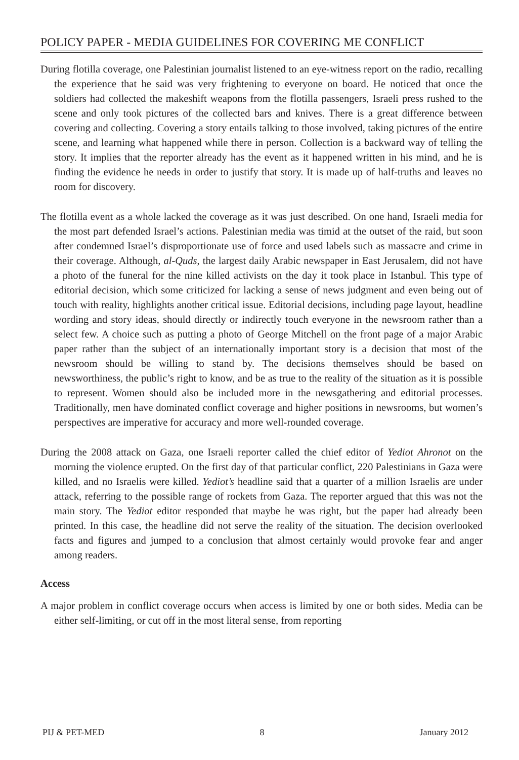POLICY PAPER - MEDIA GUIDELINES FOR COVERING ME CONFLICT
During flotilla coverage, one Palestinian journalist listened to an eye-witness report on the radio, recalling the experience that he said was very frightening to everyone on board. He noticed that once the soldiers had collected the makeshift weapons from the flotilla passengers, Israeli press rushed to the scene and only took pictures of the collected bars and knives. There is a great difference between covering and collecting. Covering a story entails talking to those involved, taking pictures of the entire scene, and learning what happened while there in person. Collection is a backward way of telling the story. It implies that the reporter already has the event as it happened written in his mind, and he is finding the evidence he needs in order to justify that story. It is made up of half-truths and leaves no room for discovery.
The flotilla event as a whole lacked the coverage as it was just described. On one hand, Israeli media for the most part defended Israel’s actions. Palestinian media was timid at the outset of the raid, but soon after condemned Israel’s disproportionate use of force and used labels such as massacre and crime in their coverage. Although, al-Quds, the largest daily Arabic newspaper in East Jerusalem, did not have a photo of the funeral for the nine killed activists on the day it took place in Istanbul. This type of editorial decision, which some criticized for lacking a sense of news judgment and even being out of touch with reality, highlights another critical issue. Editorial decisions, including page layout, headline wording and story ideas, should directly or indirectly touch everyone in the newsroom rather than a select few. A choice such as putting a photo of George Mitchell on the front page of a major Arabic paper rather than the subject of an internationally important story is a decision that most of the newsroom should be willing to stand by. The decisions themselves should be based on newsworthiness, the public’s right to know, and be as true to the reality of the situation as it is possible to represent. Women should also be included more in the newsgathering and editorial processes. Traditionally, men have dominated conflict coverage and higher positions in newsrooms, but women’s perspectives are imperative for accuracy and more well-rounded coverage.
During the 2008 attack on Gaza, one Israeli reporter called the chief editor of Yediot Ahronot on the morning the violence erupted. On the first day of that particular conflict, 220 Palestinians in Gaza were killed, and no Israelis were killed. Yediot’s headline said that a quarter of a million Israelis are under attack, referring to the possible range of rockets from Gaza. The reporter argued that this was not the main story. The Yediot editor responded that maybe he was right, but the paper had already been printed. In this case, the headline did not serve the reality of the situation. The decision overlooked facts and figures and jumped to a conclusion that almost certainly would provoke fear and anger among readers.
Access
A major problem in conflict coverage occurs when access is limited by one or both sides. Media can be either self-limiting, or cut off in the most literal sense, from reporting
PIJ & PET-MED 8 January 2012